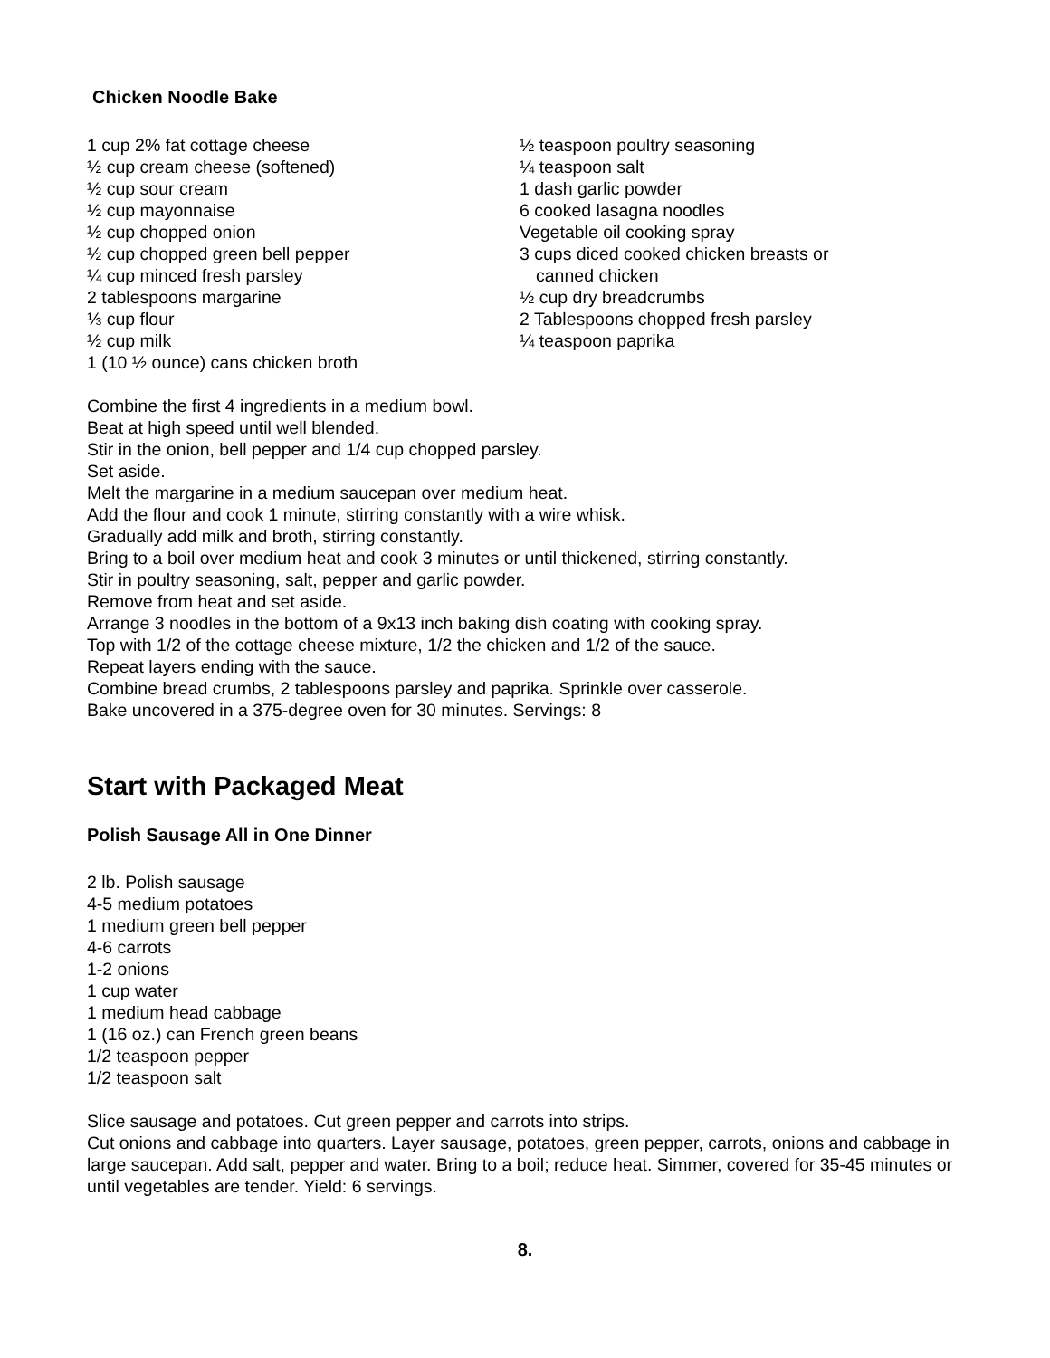Chicken Noodle Bake
1 cup 2% fat cottage cheese
½ cup cream cheese (softened)
½ cup sour cream
½ cup mayonnaise
½ cup chopped onion
½ cup chopped green bell pepper
¼ cup minced fresh parsley
2 tablespoons margarine
⅓ cup flour
½ cup milk
1 (10 ½ ounce) cans chicken broth
½ teaspoon poultry seasoning
¼ teaspoon salt
1 dash garlic powder
6 cooked lasagna noodles
Vegetable oil cooking spray
3 cups diced cooked chicken breasts or
canned chicken
½ cup dry breadcrumbs
2 Tablespoons chopped fresh parsley
¼ teaspoon paprika
Combine the first 4 ingredients in a medium bowl.
Beat at high speed until well blended.
Stir in the onion, bell pepper and 1/4 cup chopped parsley.
Set aside.
Melt the margarine in a medium saucepan over medium heat.
Add the flour and cook 1 minute, stirring constantly with a wire whisk.
Gradually add milk and broth, stirring constantly.
Bring to a boil over medium heat and cook 3 minutes or until thickened, stirring constantly.
Stir in poultry seasoning, salt, pepper and garlic powder.
Remove from heat and set aside.
Arrange 3 noodles in the bottom of a 9x13 inch baking dish coating with cooking spray.
Top with 1/2 of the cottage cheese mixture, 1/2 the chicken and 1/2 of the sauce.
Repeat layers ending with the sauce.
Combine bread crumbs, 2 tablespoons parsley and paprika. Sprinkle over casserole.
Bake uncovered in a 375-degree oven for 30 minutes. Servings: 8
Start with Packaged Meat
Polish Sausage All in One Dinner
2 lb. Polish sausage
4-5 medium potatoes
1 medium green bell pepper
4-6 carrots
1-2 onions
1 cup water
1 medium head cabbage
1 (16 oz.) can French green beans
1/2 teaspoon pepper
1/2 teaspoon salt
Slice sausage and potatoes. Cut green pepper and carrots into strips.
Cut onions and cabbage into quarters. Layer sausage, potatoes, green pepper, carrots, onions and cabbage in large saucepan. Add salt, pepper and water. Bring to a boil; reduce heat. Simmer, covered for 35-45 minutes or until vegetables are tender. Yield: 6 servings.
8.